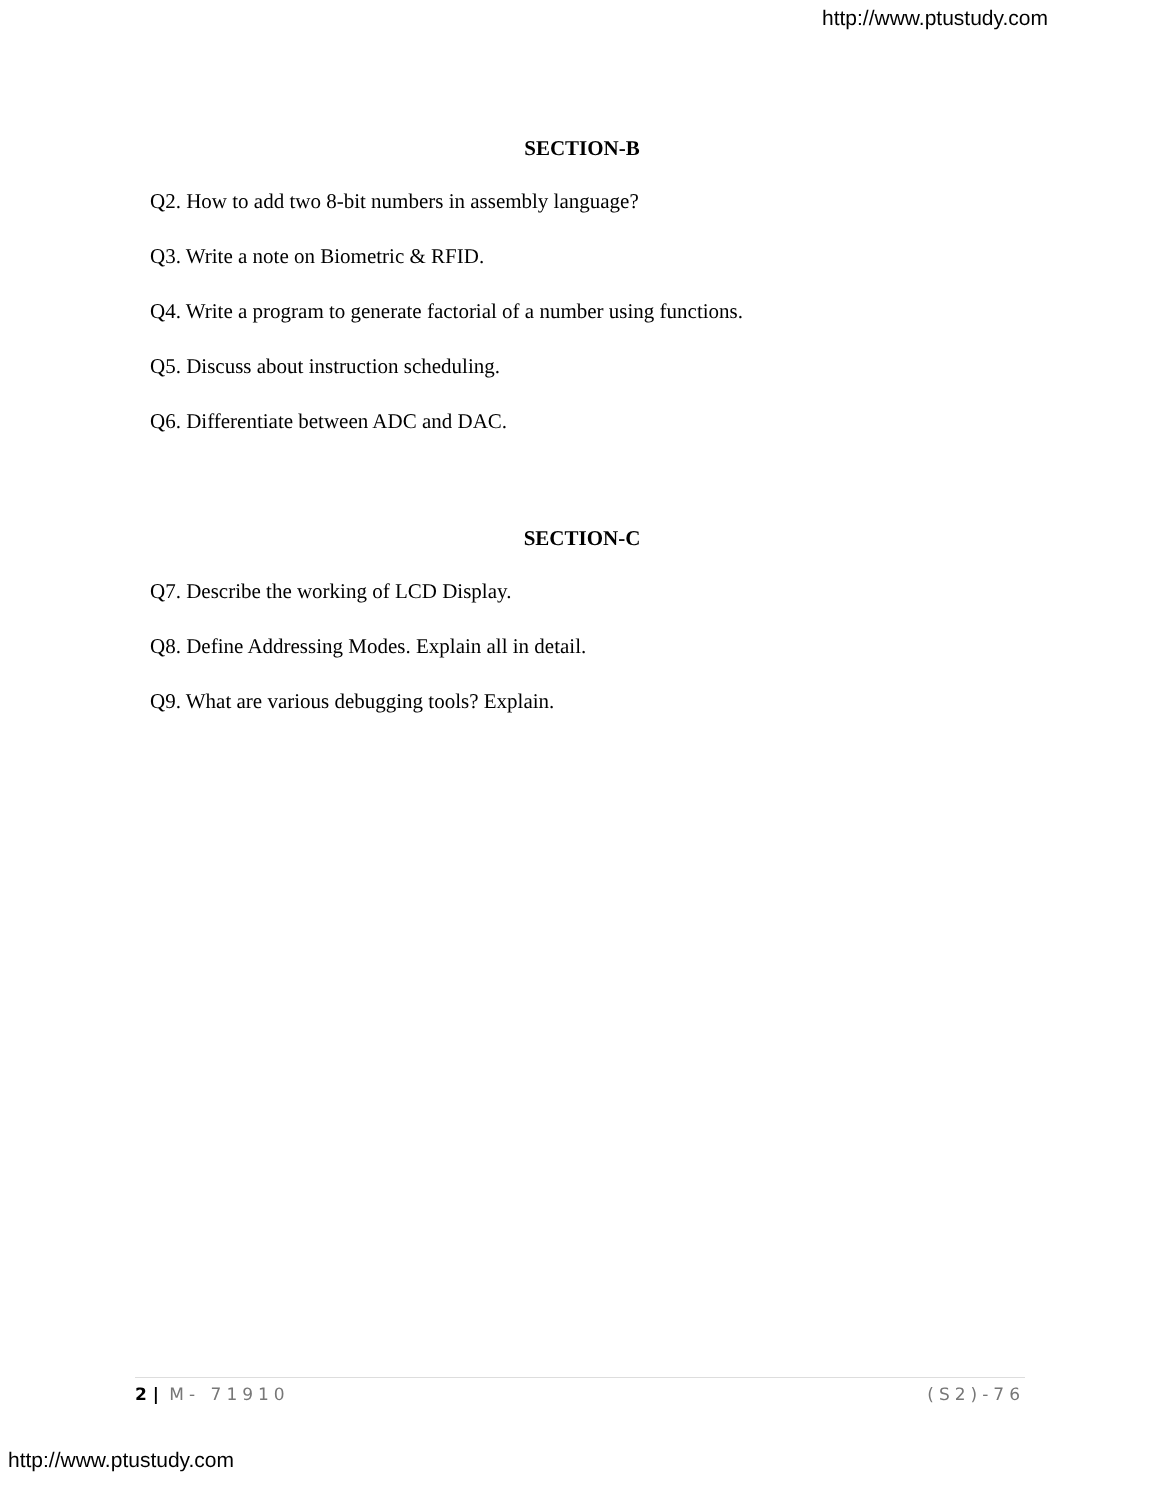http://www.ptustudy.com
SECTION-B
Q2. How to add two 8-bit numbers in assembly language?
Q3. Write a note on Biometric & RFID.
Q4. Write a program to generate factorial of a number using functions.
Q5. Discuss about instruction scheduling.
Q6. Differentiate between ADC and DAC.
SECTION-C
Q7. Describe the working of LCD Display.
Q8. Define Addressing Modes. Explain all in detail.
Q9. What are various debugging tools? Explain.
2 | M- 71910 (S2)-76
http://www.ptustudy.com